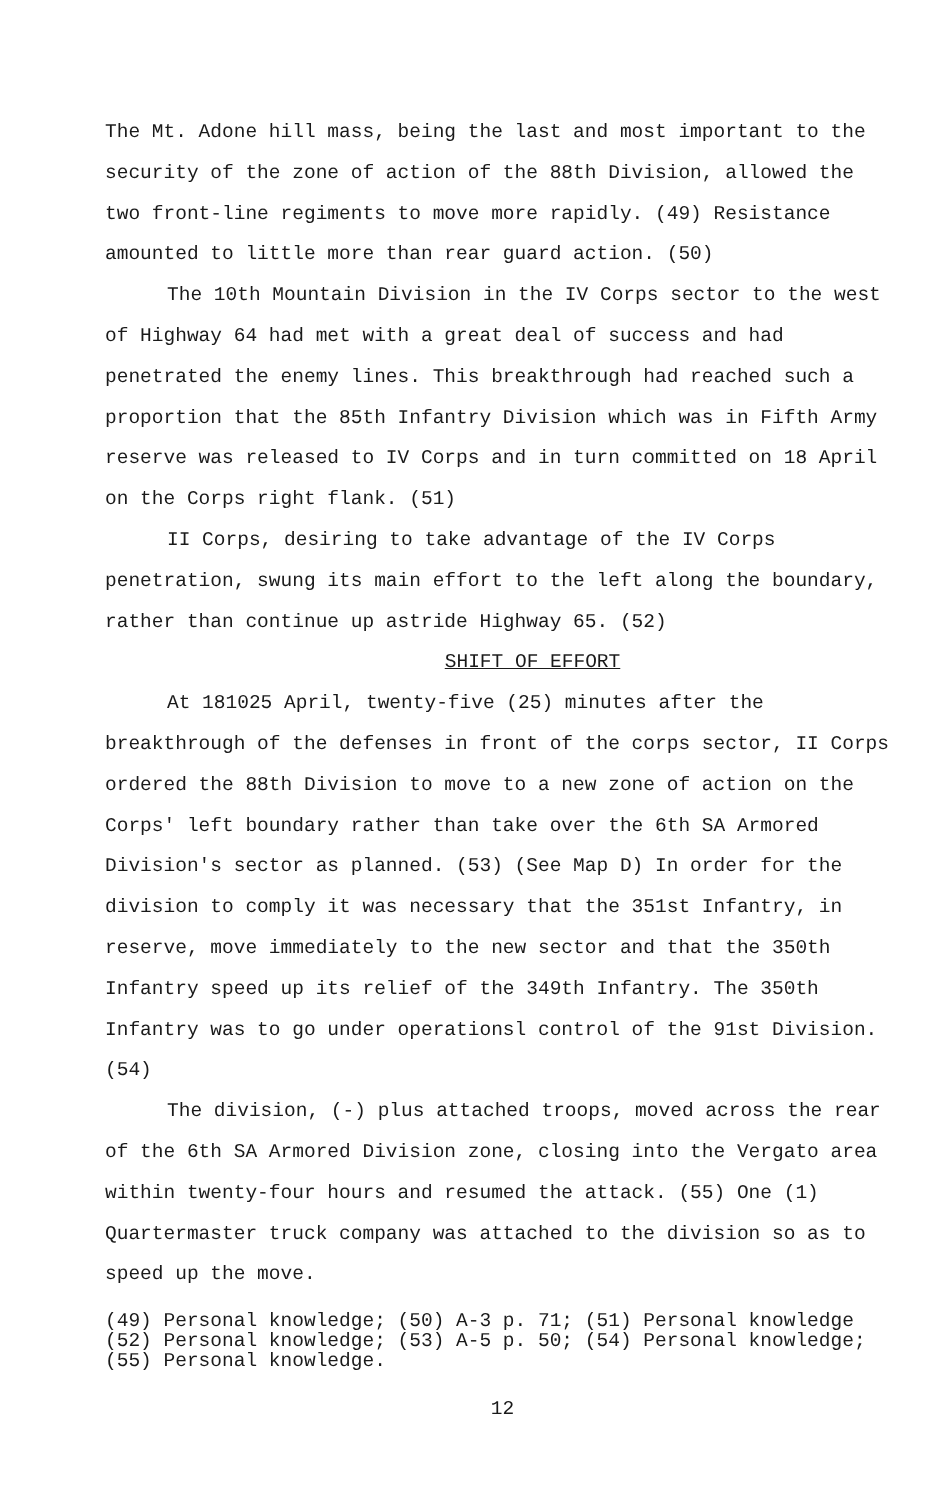The Mt. Adone hill mass, being the last and most important to the security of the zone of action of the 88th Division, allowed the two front-line regiments to move more rapidly. (49) Resistance amounted to little more than rear guard action. (50)
The 10th Mountain Division in the IV Corps sector to the west of Highway 64 had met with a great deal of success and had penetrated the enemy lines. This breakthrough had reached such a proportion that the 85th Infantry Division which was in Fifth Army reserve was released to IV Corps and in turn committed on 18 April on the Corps right flank. (51)
II Corps, desiring to take advantage of the IV Corps penetration, swung its main effort to the left along the boundary, rather than continue up astride Highway 65. (52)
SHIFT OF EFFORT
At 181025 April, twenty-five (25) minutes after the breakthrough of the defenses in front of the corps sector, II Corps ordered the 88th Division to move to a new zone of action on the Corps' left boundary rather than take over the 6th SA Armored Division's sector as planned. (53) (See Map D) In order for the division to comply it was necessary that the 351st Infantry, in reserve, move immediately to the new sector and that the 350th Infantry speed up its relief of the 349th Infantry. The 350th Infantry was to go under operationsl control of the 91st Division. (54)
The division, (-) plus attached troops, moved across the rear of the 6th SA Armored Division zone, closing into the Vergato area within twenty-four hours and resumed the attack. (55) One (1) Quartermaster truck company was attached to the division so as to speed up the move.
(49) Personal knowledge; (50) A-3 p. 71; (51) Personal knowledge
(52) Personal knowledge; (53) A-5 p. 50; (54) Personal knowledge;
(55) Personal knowledge.
12